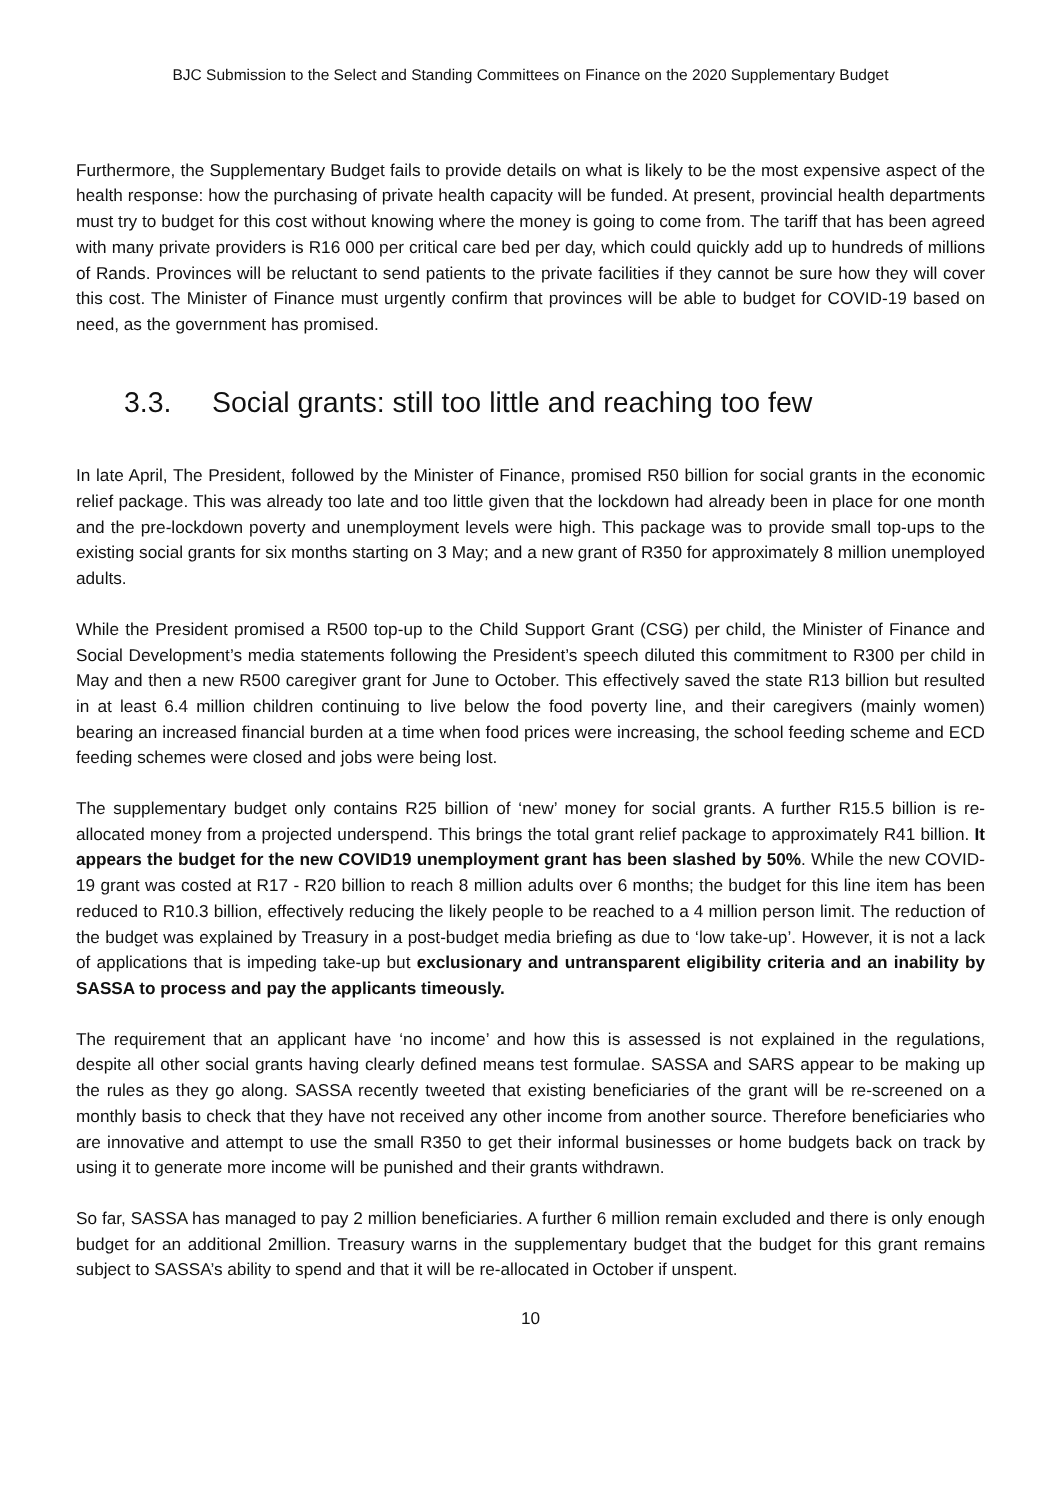BJC Submission to the Select and Standing Committees on Finance on the 2020 Supplementary Budget
Furthermore, the Supplementary Budget fails to provide details on what is likely to be the most expensive aspect of the health response: how the purchasing of private health capacity will be funded. At present, provincial health departments must try to budget for this cost without knowing where the money is going to come from. The tariff that has been agreed with many private providers is R16 000 per critical care bed per day, which could quickly add up to hundreds of millions of Rands. Provinces will be reluctant to send patients to the private facilities if they cannot be sure how they will cover this cost. The Minister of Finance must urgently confirm that provinces will be able to budget for COVID-19 based on need, as the government has promised.
3.3. Social grants: still too little and reaching too few
In late April, The President, followed by the Minister of Finance, promised R50 billion for social grants in the economic relief package. This was already too late and too little given that the lockdown had already been in place for one month and the pre-lockdown poverty and unemployment levels were high. This package was to provide small top-ups to the existing social grants for six months starting on 3 May; and a new grant of R350 for approximately 8 million unemployed adults.
While the President promised a R500 top-up to the Child Support Grant (CSG) per child, the Minister of Finance and Social Development’s media statements following the President’s speech diluted this commitment to R300 per child in May and then a new R500 caregiver grant for June to October. This effectively saved the state R13 billion but resulted in at least 6.4 million children continuing to live below the food poverty line, and their caregivers (mainly women) bearing an increased financial burden at a time when food prices were increasing, the school feeding scheme and ECD feeding schemes were closed and jobs were being lost.
The supplementary budget only contains R25 billion of ‘new’ money for social grants. A further R15.5 billion is re-allocated money from a projected underspend. This brings the total grant relief package to approximately R41 billion. It appears the budget for the new COVID19 unemployment grant has been slashed by 50%. While the new COVID-19 grant was costed at R17 - R20 billion to reach 8 million adults over 6 months; the budget for this line item has been reduced to R10.3 billion, effectively reducing the likely people to be reached to a 4 million person limit. The reduction of the budget was explained by Treasury in a post-budget media briefing as due to ‘low take-up’. However, it is not a lack of applications that is impeding take-up but exclusionary and untransparent eligibility criteria and an inability by SASSA to process and pay the applicants timeously.
The requirement that an applicant have ‘no income’ and how this is assessed is not explained in the regulations, despite all other social grants having clearly defined means test formulae. SASSA and SARS appear to be making up the rules as they go along. SASSA recently tweeted that existing beneficiaries of the grant will be re-screened on a monthly basis to check that they have not received any other income from another source. Therefore beneficiaries who are innovative and attempt to use the small R350 to get their informal businesses or home budgets back on track by using it to generate more income will be punished and their grants withdrawn.
So far, SASSA has managed to pay 2 million beneficiaries. A further 6 million remain excluded and there is only enough budget for an additional 2million. Treasury warns in the supplementary budget that the budget for this grant remains subject to SASSA’s ability to spend and that it will be re-allocated in October if unspent.
10